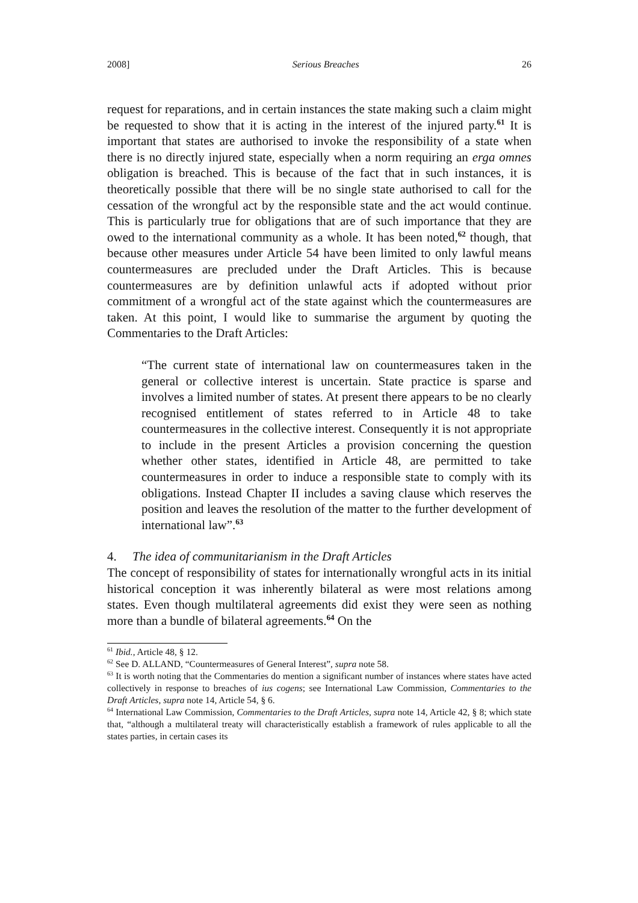2008] Serious Breaches 26
request for reparations, and in certain instances the state making such a claim might be requested to show that it is acting in the interest of the injured party.<sup>61</sup> It is important that states are authorised to invoke the responsibility of a state when there is no directly injured state, especially when a norm requiring an erga omnes obligation is breached. This is because of the fact that in such instances, it is theoretically possible that there will be no single state authorised to call for the cessation of the wrongful act by the responsible state and the act would continue. This is particularly true for obligations that are of such importance that they are owed to the international community as a whole. It has been noted,<sup>62</sup> though, that because other measures under Article 54 have been limited to only lawful means countermeasures are precluded under the Draft Articles. This is because countermeasures are by definition unlawful acts if adopted without prior commitment of a wrongful act of the state against which the countermeasures are taken. At this point, I would like to summarise the argument by quoting the Commentaries to the Draft Articles:
“The current state of international law on countermeasures taken in the general or collective interest is uncertain. State practice is sparse and involves a limited number of states. At present there appears to be no clearly recognised entitlement of states referred to in Article 48 to take countermeasures in the collective interest. Consequently it is not appropriate to include in the present Articles a provision concerning the question whether other states, identified in Article 48, are permitted to take countermeasures in order to induce a responsible state to comply with its obligations. Instead Chapter II includes a saving clause which reserves the position and leaves the resolution of the matter to the further development of international law”.<sup>63</sup>
4. The idea of communitarianism in the Draft Articles
The concept of responsibility of states for internationally wrongful acts in its initial historical conception it was inherently bilateral as were most relations among states. Even though multilateral agreements did exist they were seen as nothing more than a bundle of bilateral agreements.<sup>64</sup> On the
<sup>61</sup> Ibid., Article 48, § 12.
<sup>62</sup> See D. ALLAND, “Countermeasures of General Interest”, supra note 58.
<sup>63</sup> It is worth noting that the Commentaries do mention a significant number of instances where states have acted collectively in response to breaches of ius cogens; see International Law Commission, Commentaries to the Draft Articles, supra note 14, Article 54, § 6.
<sup>64</sup> International Law Commission, Commentaries to the Draft Articles, supra note 14, Article 42, § 8; which state that, “although a multilateral treaty will characteristically establish a framework of rules applicable to all the states parties, in certain cases its